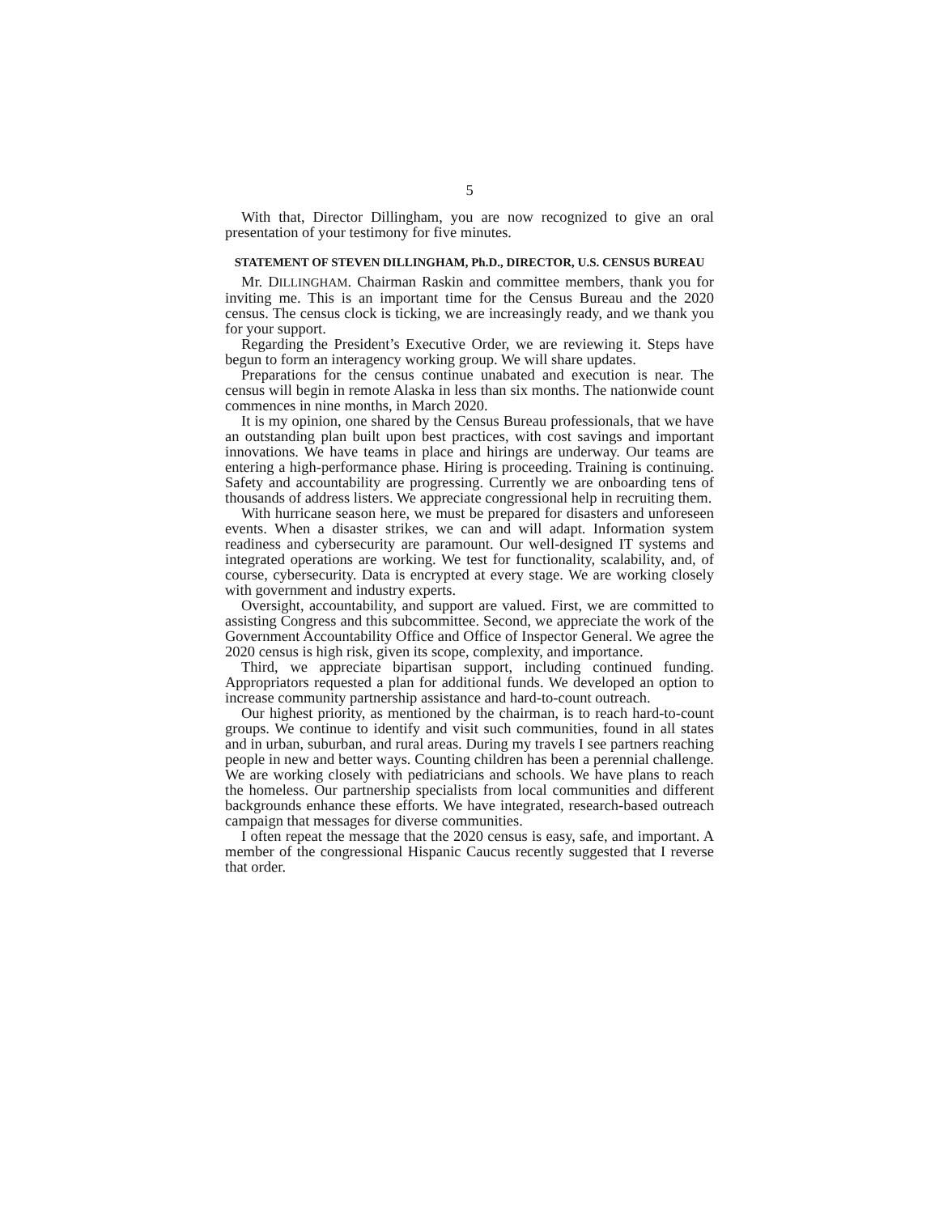5
With that, Director Dillingham, you are now recognized to give an oral presentation of your testimony for five minutes.
STATEMENT OF STEVEN DILLINGHAM, Ph.D., DIRECTOR, U.S. CENSUS BUREAU
Mr. DILLINGHAM. Chairman Raskin and committee members, thank you for inviting me. This is an important time for the Census Bureau and the 2020 census. The census clock is ticking, we are increasingly ready, and we thank you for your support.
Regarding the President’s Executive Order, we are reviewing it. Steps have begun to form an interagency working group. We will share updates.
Preparations for the census continue unabated and execution is near. The census will begin in remote Alaska in less than six months. The nationwide count commences in nine months, in March 2020.
It is my opinion, one shared by the Census Bureau professionals, that we have an outstanding plan built upon best practices, with cost savings and important innovations. We have teams in place and hirings are underway. Our teams are entering a high-performance phase. Hiring is proceeding. Training is continuing. Safety and accountability are progressing. Currently we are onboarding tens of thousands of address listers. We appreciate congressional help in recruiting them.
With hurricane season here, we must be prepared for disasters and unforeseen events. When a disaster strikes, we can and will adapt. Information system readiness and cybersecurity are paramount. Our well-designed IT systems and integrated operations are working. We test for functionality, scalability, and, of course, cybersecurity. Data is encrypted at every stage. We are working closely with government and industry experts.
Oversight, accountability, and support are valued. First, we are committed to assisting Congress and this subcommittee. Second, we appreciate the work of the Government Accountability Office and Office of Inspector General. We agree the 2020 census is high risk, given its scope, complexity, and importance.
Third, we appreciate bipartisan support, including continued funding. Appropriators requested a plan for additional funds. We developed an option to increase community partnership assistance and hard-to-count outreach.
Our highest priority, as mentioned by the chairman, is to reach hard-to-count groups. We continue to identify and visit such communities, found in all states and in urban, suburban, and rural areas. During my travels I see partners reaching people in new and better ways. Counting children has been a perennial challenge. We are working closely with pediatricians and schools. We have plans to reach the homeless. Our partnership specialists from local communities and different backgrounds enhance these efforts. We have integrated, research-based outreach campaign that messages for diverse communities.
I often repeat the message that the 2020 census is easy, safe, and important. A member of the congressional Hispanic Caucus recently suggested that I reverse that order.